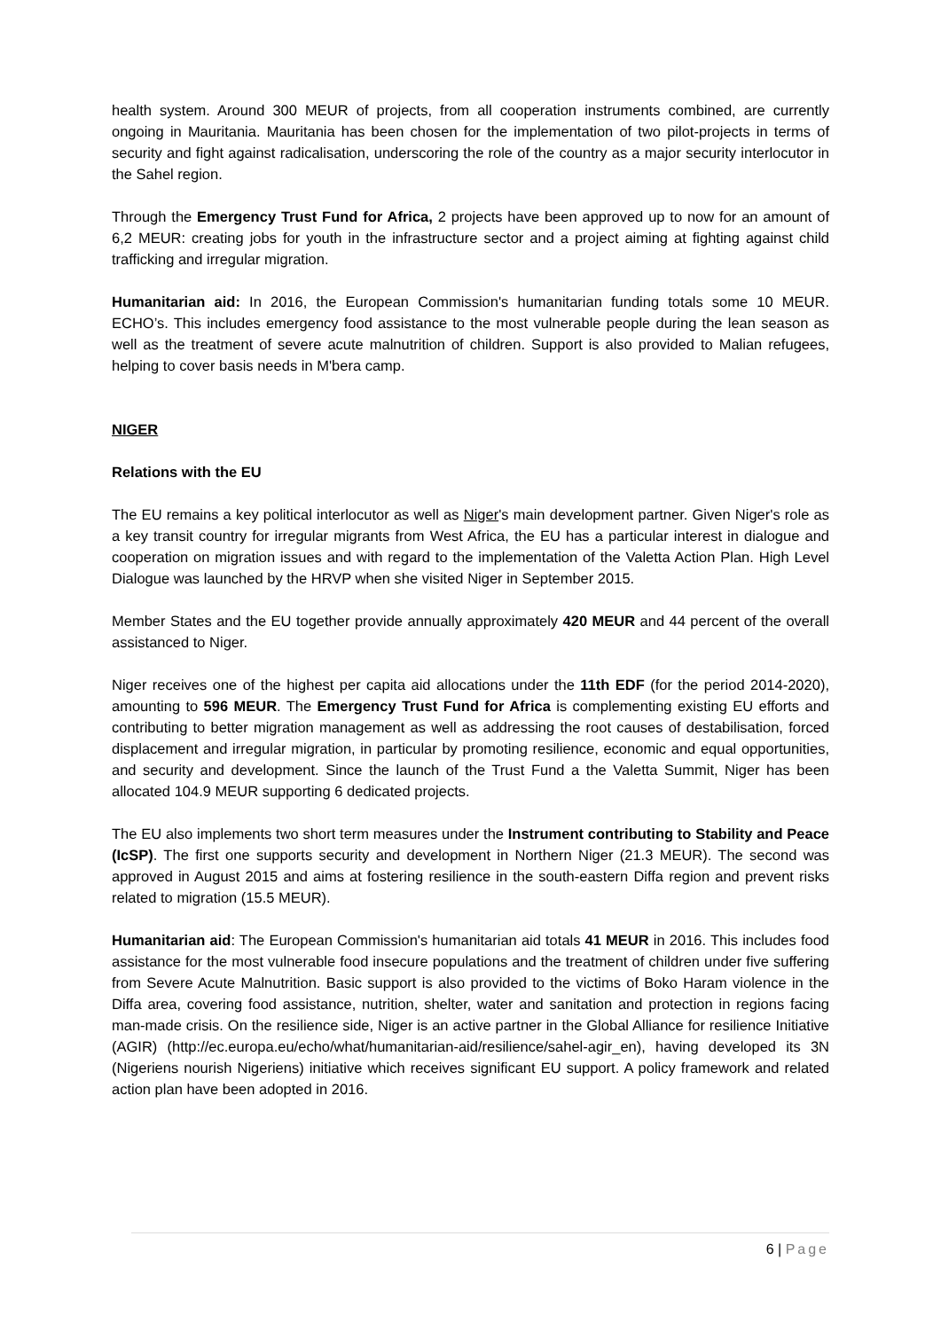health system. Around 300 MEUR of projects, from all cooperation instruments combined, are currently ongoing in Mauritania. Mauritania has been chosen for the implementation of two pilot-projects in terms of security and fight against radicalisation, underscoring the role of the country as a major security interlocutor in the Sahel region.
Through the Emergency Trust Fund for Africa, 2 projects have been approved up to now for an amount of 6,2 MEUR: creating jobs for youth in the infrastructure sector and a project aiming at fighting against child trafficking and irregular migration.
Humanitarian aid: In 2016, the European Commission's humanitarian funding totals some 10 MEUR. ECHO’s. This includes emergency food assistance to the most vulnerable people during the lean season as well as the treatment of severe acute malnutrition of children. Support is also provided to Malian refugees, helping to cover basis needs in M'bera camp.
NIGER
Relations with the EU
The EU remains a key political interlocutor as well as Niger's main development partner. Given Niger's role as a key transit country for irregular migrants from West Africa, the EU has a particular interest in dialogue and cooperation on migration issues and with regard to the implementation of the Valetta Action Plan. High Level Dialogue was launched by the HRVP when she visited Niger in September 2015.
Member States and the EU together provide annually approximately 420 MEUR and 44 percent of the overall assistanced to Niger.
Niger receives one of the highest per capita aid allocations under the 11th EDF (for the period 2014-2020), amounting to 596 MEUR. The Emergency Trust Fund for Africa is complementing existing EU efforts and contributing to better migration management as well as addressing the root causes of destabilisation, forced displacement and irregular migration, in particular by promoting resilience, economic and equal opportunities, and security and development. Since the launch of the Trust Fund a the Valetta Summit, Niger has been allocated 104.9 MEUR supporting 6 dedicated projects.
The EU also implements two short term measures under the Instrument contributing to Stability and Peace (IcSP). The first one supports security and development in Northern Niger (21.3 MEUR). The second was approved in August 2015 and aims at fostering resilience in the south-eastern Diffa region and prevent risks related to migration (15.5 MEUR).
Humanitarian aid: The European Commission's humanitarian aid totals 41 MEUR in 2016. This includes food assistance for the most vulnerable food insecure populations and the treatment of children under five suffering from Severe Acute Malnutrition. Basic support is also provided to the victims of Boko Haram violence in the Diffa area, covering food assistance, nutrition, shelter, water and sanitation and protection in regions facing man-made crisis. On the resilience side, Niger is an active partner in the Global Alliance for resilience Initiative (AGIR) (http://ec.europa.eu/echo/what/humanitarian-aid/resilience/sahel-agir_en), having developed its 3N (Nigeriens nourish Nigeriens) initiative which receives significant EU support. A policy framework and related action plan have been adopted in 2016.
6 | Page